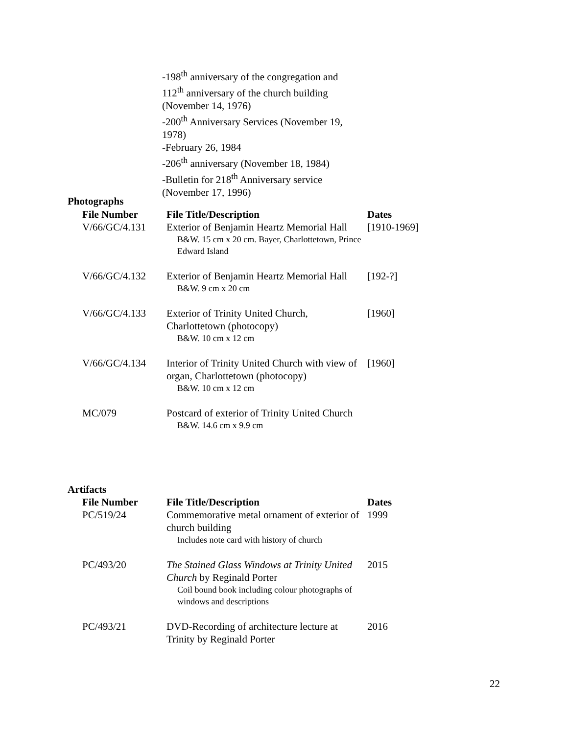-198<sup>th</sup> anniversary of the congregation and 112<sup>th</sup> anniversary of the church building (November 14, 1976)
-200<sup>th</sup> Anniversary Services (November 19, 1978)
-February 26, 1984
-206<sup>th</sup> anniversary (November 18, 1984)
-Bulletin for 218<sup>th</sup> Anniversary service (November 17, 1996)
Photographs
| File Number | File Title/Description | Dates |
| --- | --- | --- |
| V/66/GC/4.131 | Exterior of Benjamin Heartz Memorial Hall B&W. 15 cm x 20 cm. Bayer, Charlottetown, Prince Edward Island | [1910-1969] |
| V/66/GC/4.132 | Exterior of Benjamin Heartz Memorial Hall B&W. 9 cm x 20 cm | [192-?] |
| V/66/GC/4.133 | Exterior of Trinity United Church, Charlottetown (photocopy) B&W. 10 cm x 12 cm | [1960] |
| V/66/GC/4.134 | Interior of Trinity United Church with view of organ, Charlottetown (photocopy) B&W. 10 cm x 12 cm | [1960] |
| MC/079 | Postcard of exterior of Trinity United Church B&W. 14.6 cm x 9.9 cm | |
Artifacts
| File Number | File Title/Description | Dates |
| --- | --- | --- |
| PC/519/24 | Commemorative metal ornament of exterior of church building Includes note card with history of church | 1999 |
| PC/493/20 | The Stained Glass Windows at Trinity United Church by Reginald Porter Coil bound book including colour photographs of windows and descriptions | 2015 |
| PC/493/21 | DVD-Recording of architecture lecture at Trinity by Reginald Porter | 2016 |
22